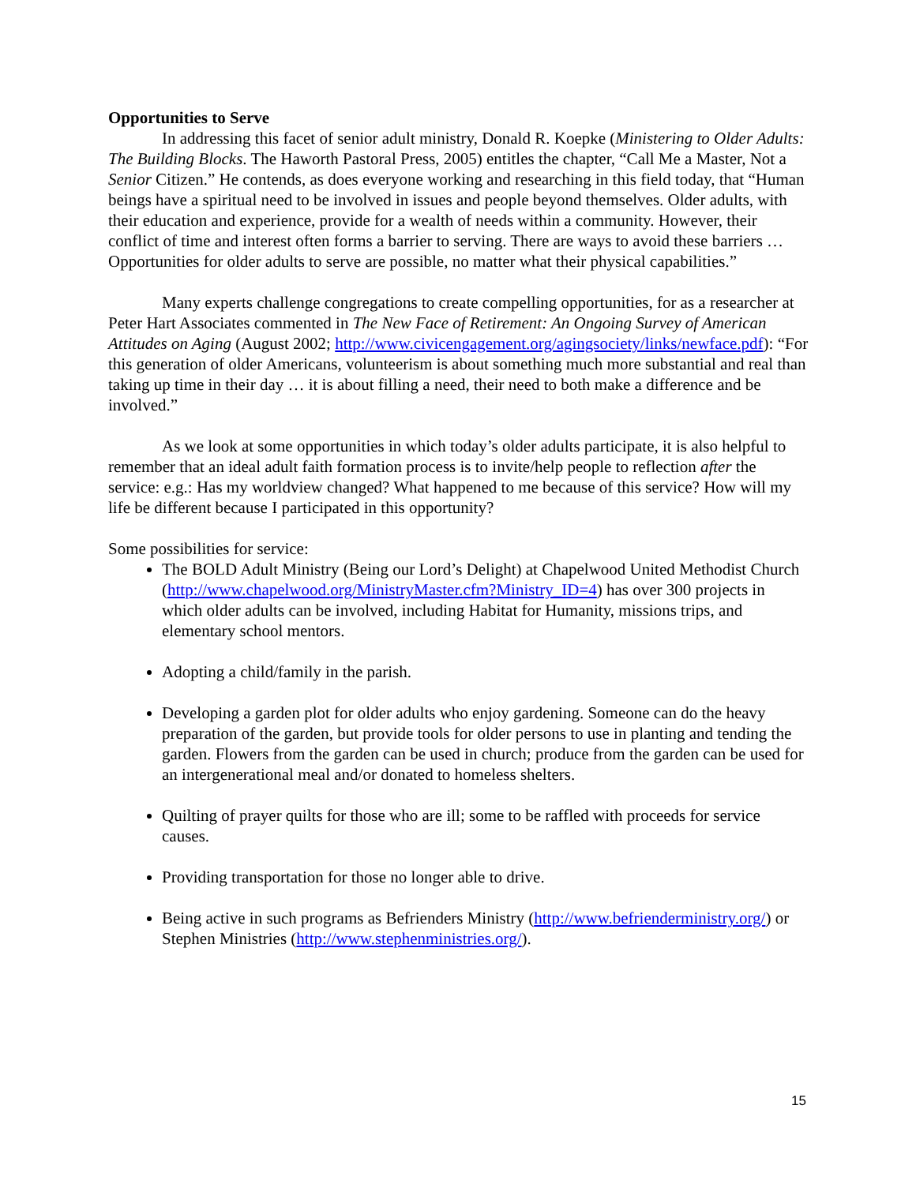Opportunities to Serve
In addressing this facet of senior adult ministry, Donald R. Koepke (Ministering to Older Adults: The Building Blocks. The Haworth Pastoral Press, 2005) entitles the chapter, “Call Me a Master, Not a Senior Citizen.” He contends, as does everyone working and researching in this field today, that “Human beings have a spiritual need to be involved in issues and people beyond themselves. Older adults, with their education and experience, provide for a wealth of needs within a community. However, their conflict of time and interest often forms a barrier to serving. There are ways to avoid these barriers … Opportunities for older adults to serve are possible, no matter what their physical capabilities.”
Many experts challenge congregations to create compelling opportunities, for as a researcher at Peter Hart Associates commented in The New Face of Retirement: An Ongoing Survey of American Attitudes on Aging (August 2002; http://www.civicengagement.org/agingsociety/links/newface.pdf): “For this generation of older Americans, volunteerism is about something much more substantial and real than taking up time in their day … it is about filling a need, their need to both make a difference and be involved.”
As we look at some opportunities in which today’s older adults participate, it is also helpful to remember that an ideal adult faith formation process is to invite/help people to reflection after the service: e.g.: Has my worldview changed? What happened to me because of this service? How will my life be different because I participated in this opportunity?
Some possibilities for service:
The BOLD Adult Ministry (Being our Lord’s Delight) at Chapelwood United Methodist Church (http://www.chapelwood.org/MinistryMaster.cfm?Ministry_ID=4) has over 300 projects in which older adults can be involved, including Habitat for Humanity, missions trips, and elementary school mentors.
Adopting a child/family in the parish.
Developing a garden plot for older adults who enjoy gardening. Someone can do the heavy preparation of the garden, but provide tools for older persons to use in planting and tending the garden. Flowers from the garden can be used in church; produce from the garden can be used for an intergenerational meal and/or donated to homeless shelters.
Quilting of prayer quilts for those who are ill; some to be raffled with proceeds for service causes.
Providing transportation for those no longer able to drive.
Being active in such programs as Befrienders Ministry (http://www.befrienderministry.org/) or Stephen Ministries (http://www.stephenministries.org/).
15